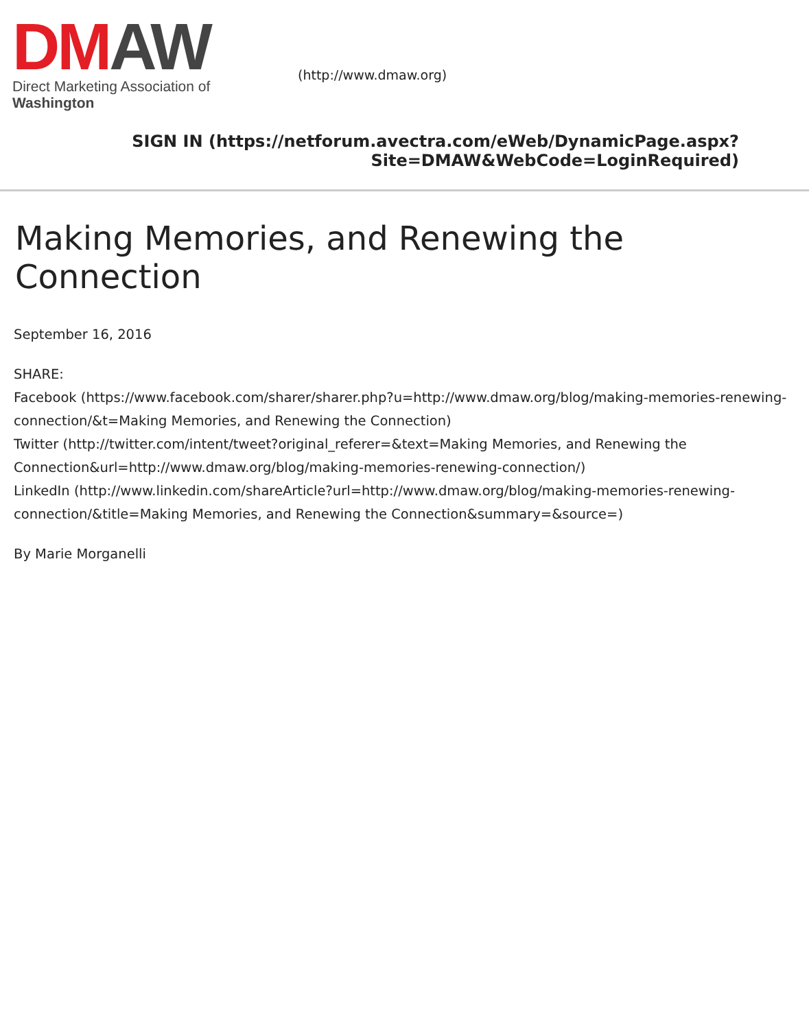DM AW
Direct Marketing Association of Washington
(http://www.dmaw.org)
SIGN IN (https://netforum.avectra.com/eWeb/DynamicPage.aspx?
Site=DMAW&WebCode=LoginRequired)
Making Memories, and Renewing the Connection
September 16, 2016
SHARE:
Facebook (https://www.facebook.com/sharer/sharer.php?u=http://www.dmaw.org/blog/making-memories-renewing-connection/&t=Making Memories, and Renewing the Connection)
Twitter (http://twitter.com/intent/tweet?original_referer=&text=Making Memories, and Renewing the Connection&url=http://www.dmaw.org/blog/making-memories-renewing-connection/)
LinkedIn (http://www.linkedin.com/shareArticle?url=http://www.dmaw.org/blog/making-memories-renewing-connection/&title=Making Memories, and Renewing the Connection&summary=&source=)
By Marie Morganelli